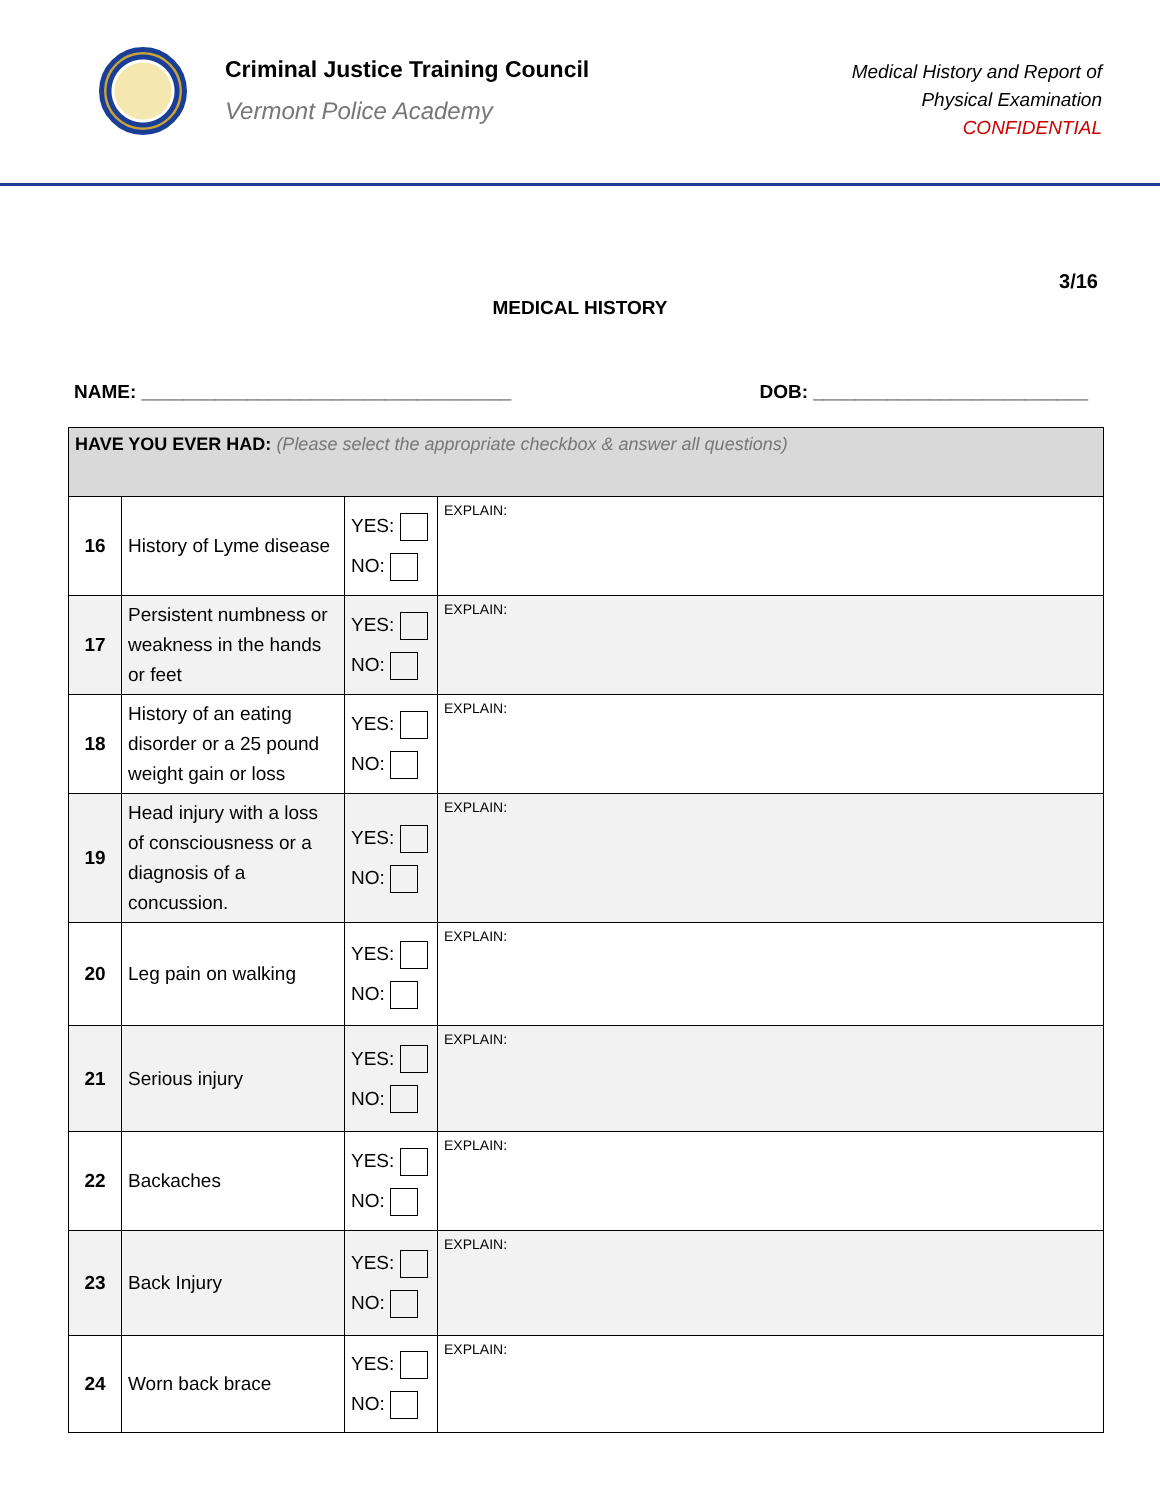Criminal Justice Training Council
Vermont Police Academy
Medical History and Report of
Physical Examination
CONFIDENTIAL
3/16
MEDICAL HISTORY
NAME: ___________________________________ DOB: __________________________
| HAVE YOU EVER HAD: (Please select the appropriate checkbox & answer all questions) | | | |
| --- | --- | --- | --- |
| 16 | History of Lyme disease | YES: NO: | EXPLAIN: |
| 17 | Persistent numbness or weakness in the hands or feet | YES: NO: | EXPLAIN: |
| 18 | History of an eating disorder or a 25 pound weight gain or loss | YES: NO: | EXPLAIN: |
| 19 | Head injury with a loss of consciousness or a diagnosis of a concussion. | YES: NO: | EXPLAIN: |
| 20 | Leg pain on walking | YES: NO: | EXPLAIN: |
| 21 | Serious injury | YES: NO: | EXPLAIN: |
| 22 | Backaches | YES: NO: | EXPLAIN: |
| 23 | Back Injury | YES: NO: | EXPLAIN: |
| 24 | Worn back brace | YES: NO: | EXPLAIN: |